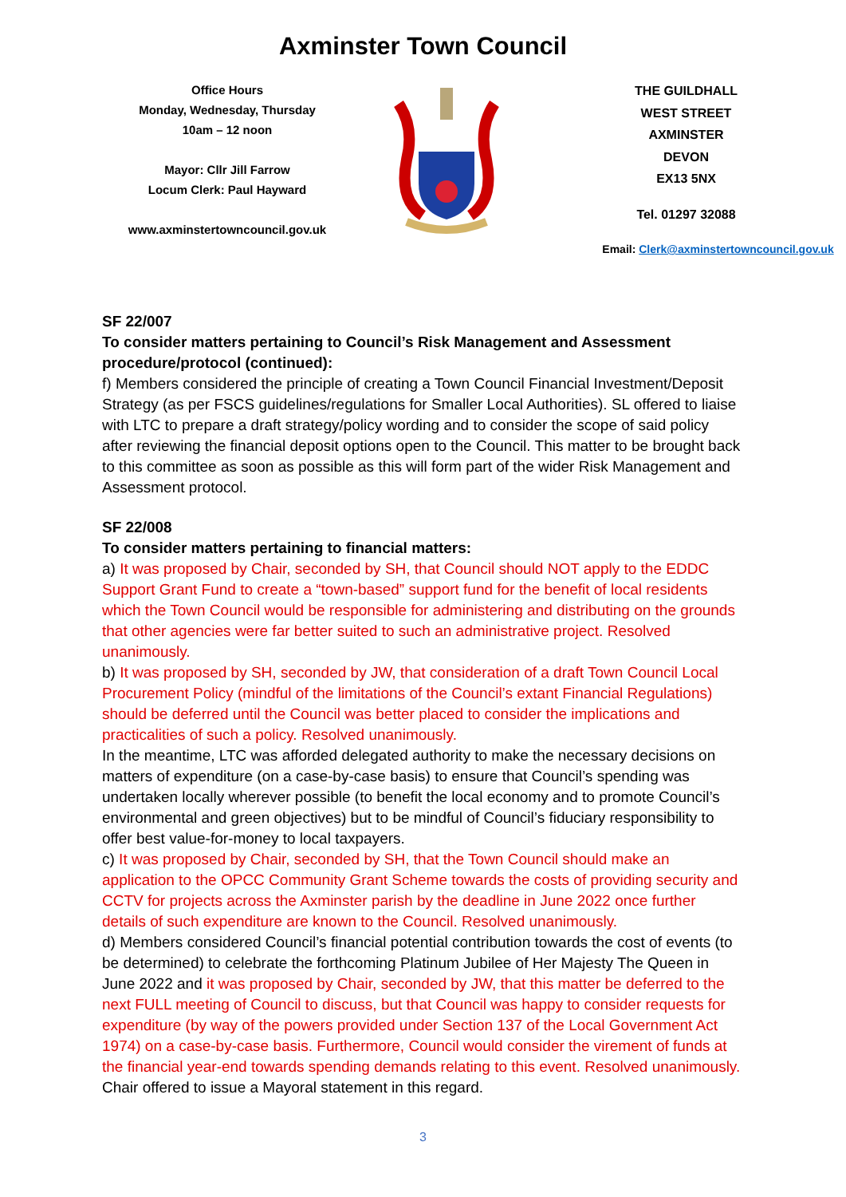Axminster Town Council
Office Hours
Monday, Wednesday, Thursday
10am – 12 noon
Mayor: Cllr Jill Farrow
Locum Clerk: Paul Hayward
www.axminstertowncouncil.gov.uk
THE GUILDHALL
WEST STREET
AXMINSTER
DEVON
EX13 5NX
Tel. 01297 32088
Email: Clerk@axminstertowncouncil.gov.uk
SF 22/007
To consider matters pertaining to Council’s Risk Management and Assessment procedure/protocol (continued):
f) Members considered the principle of creating a Town Council Financial Investment/Deposit Strategy (as per FSCS guidelines/regulations for Smaller Local Authorities). SL offered to liaise with LTC to prepare a draft strategy/policy wording and to consider the scope of said policy after reviewing the financial deposit options open to the Council. This matter to be brought back to this committee as soon as possible as this will form part of the wider Risk Management and Assessment protocol.
SF 22/008
To consider matters pertaining to financial matters:
a) It was proposed by Chair, seconded by SH, that Council should NOT apply to the EDDC Support Grant Fund to create a “town-based” support fund for the benefit of local residents which the Town Council would be responsible for administering and distributing on the grounds that other agencies were far better suited to such an administrative project. Resolved unanimously.
b) It was proposed by SH, seconded by JW, that consideration of a draft Town Council Local Procurement Policy (mindful of the limitations of the Council’s extant Financial Regulations) should be deferred until the Council was better placed to consider the implications and practicalities of such a policy. Resolved unanimously.
In the meantime, LTC was afforded delegated authority to make the necessary decisions on matters of expenditure (on a case-by-case basis) to ensure that Council’s spending was undertaken locally wherever possible (to benefit the local economy and to promote Council’s environmental and green objectives) but to be mindful of Council’s fiduciary responsibility to offer best value-for-money to local taxpayers.
c) It was proposed by Chair, seconded by SH, that the Town Council should make an application to the OPCC Community Grant Scheme towards the costs of providing security and CCTV for projects across the Axminster parish by the deadline in June 2022 once further details of such expenditure are known to the Council. Resolved unanimously.
d) Members considered Council’s financial potential contribution towards the cost of events (to be determined) to celebrate the forthcoming Platinum Jubilee of Her Majesty The Queen in June 2022 and it was proposed by Chair, seconded by JW, that this matter be deferred to the next FULL meeting of Council to discuss, but that Council was happy to consider requests for expenditure (by way of the powers provided under Section 137 of the Local Government Act 1974) on a case-by-case basis. Furthermore, Council would consider the virement of funds at the financial year-end towards spending demands relating to this event. Resolved unanimously. Chair offered to issue a Mayoral statement in this regard.
3